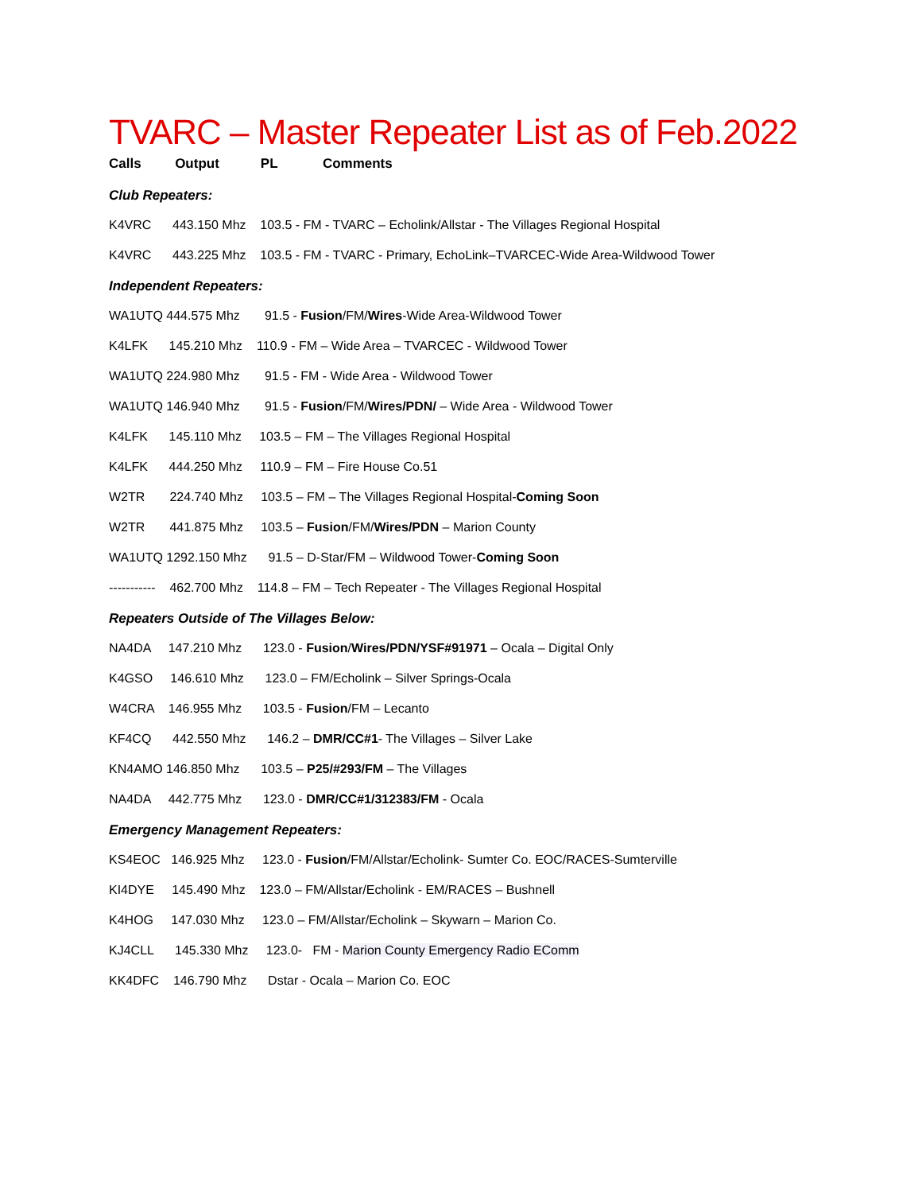TVARC – Master Repeater List as of Feb.2022
Calls Output PL Comments
Club Repeaters:
K4VRC 443.150 Mhz 103.5 - FM - TVARC – Echolink/Allstar - The Villages Regional Hospital
K4VRC 443.225 Mhz 103.5 - FM - TVARC - Primary, EchoLink–TVARCEC-Wide Area-Wildwood Tower
Independent Repeaters:
WA1UTQ 444.575 Mhz 91.5 - Fusion/FM/Wires-Wide Area-Wildwood Tower
K4LFK 145.210 Mhz 110.9 - FM – Wide Area – TVARCEC - Wildwood Tower
WA1UTQ 224.980 Mhz 91.5 - FM - Wide Area - Wildwood Tower
WA1UTQ 146.940 Mhz 91.5 - Fusion/FM/Wires/PDN/ – Wide Area - Wildwood Tower
K4LFK 145.110 Mhz 103.5 – FM – The Villages Regional Hospital
K4LFK 444.250 Mhz 110.9 – FM – Fire House Co.51
W2TR 224.740 Mhz 103.5 – FM – The Villages Regional Hospital-Coming Soon
W2TR 441.875 Mhz 103.5 – Fusion/FM/Wires/PDN – Marion County
WA1UTQ 1292.150 Mhz 91.5 – D-Star/FM – Wildwood Tower-Coming Soon
----------- 462.700 Mhz 114.8 – FM – Tech Repeater - The Villages Regional Hospital
Repeaters Outside of The Villages Below:
NA4DA 147.210 Mhz 123.0 - Fusion/Wires/PDN/YSF#91971 – Ocala – Digital Only
K4GSO 146.610 Mhz 123.0 – FM/Echolink – Silver Springs-Ocala
W4CRA 146.955 Mhz 103.5 - Fusion/FM – Lecanto
KF4CQ 442.550 Mhz 146.2 – DMR/CC#1- The Villages – Silver Lake
KN4AMO 146.850 Mhz 103.5 – P25/#293/FM – The Villages
NA4DA 442.775 Mhz 123.0 - DMR/CC#1/312383/FM - Ocala
Emergency Management Repeaters:
KS4EOC 146.925 Mhz 123.0 - Fusion/FM/Allstar/Echolink- Sumter Co. EOC/RACES-Sumterville
KI4DYE 145.490 Mhz 123.0 – FM/Allstar/Echolink - EM/RACES – Bushnell
K4HOG 147.030 Mhz 123.0 – FM/Allstar/Echolink – Skywarn – Marion Co.
KJ4CLL 145.330 Mhz 123.0- FM - Marion County Emergency Radio EComm
KK4DFC 146.790 Mhz Dstar - Ocala – Marion Co. EOC